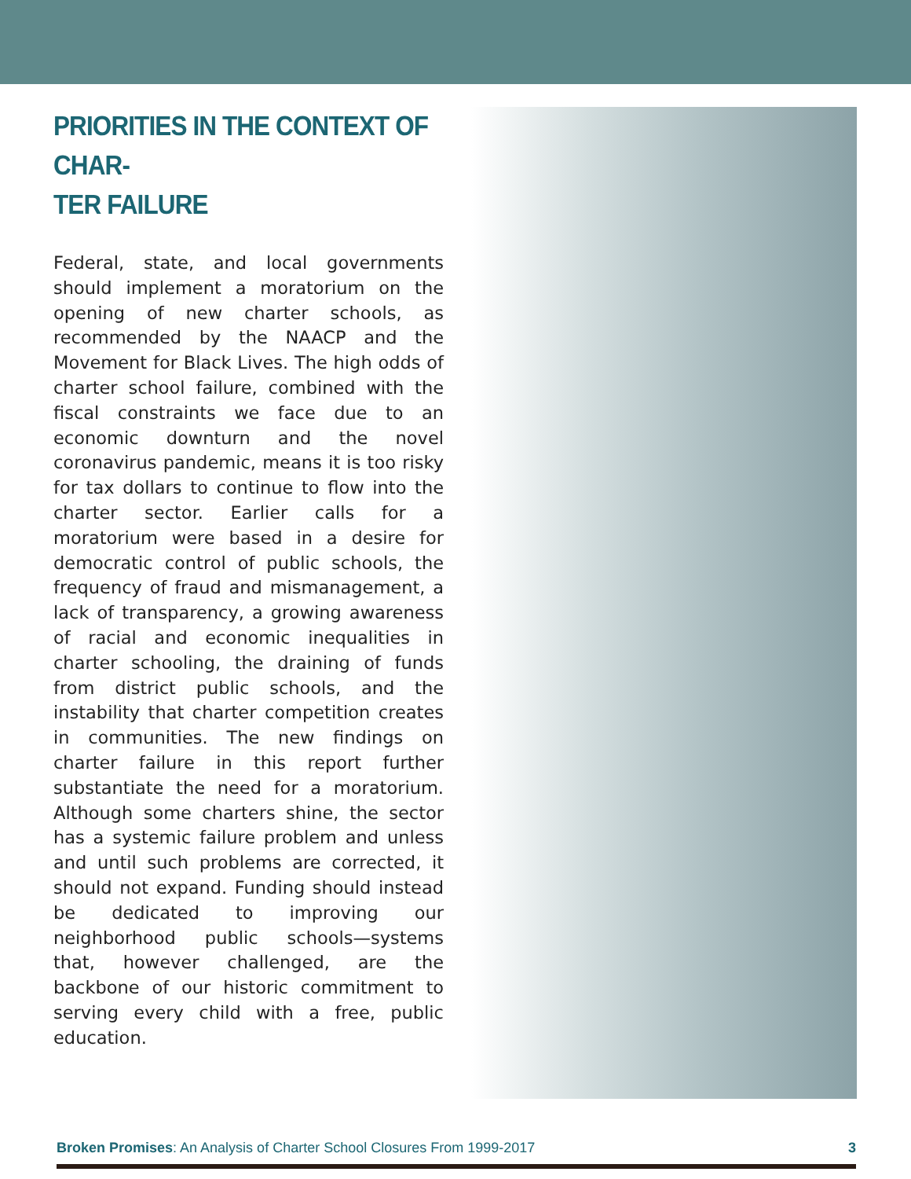PRIORITIES IN THE CONTEXT OF CHAR-
TER FAILURE
Federal, state, and local governments should implement a moratorium on the opening of new charter schools, as recommended by the NAACP and the Movement for Black Lives. The high odds of charter school failure, combined with the fiscal constraints we face due to an economic downturn and the novel coronavirus pandemic, means it is too risky for tax dollars to continue to flow into the charter sector. Earlier calls for a moratorium were based in a desire for democratic control of public schools, the frequency of fraud and mismanagement, a lack of transparency, a growing awareness of racial and economic inequalities in charter schooling, the draining of funds from district public schools, and the instability that charter competition creates in communities. The new findings on charter failure in this report further substantiate the need for a moratorium. Although some charters shine, the sector has a systemic failure problem and unless and until such problems are corrected, it should not expand. Funding should instead be dedicated to improving our neighborhood public schools—systems that, however challenged, are the backbone of our historic commitment to serving every child with a free, public education.
Broken Promises: An Analysis of Charter School Closures From 1999-2017 3